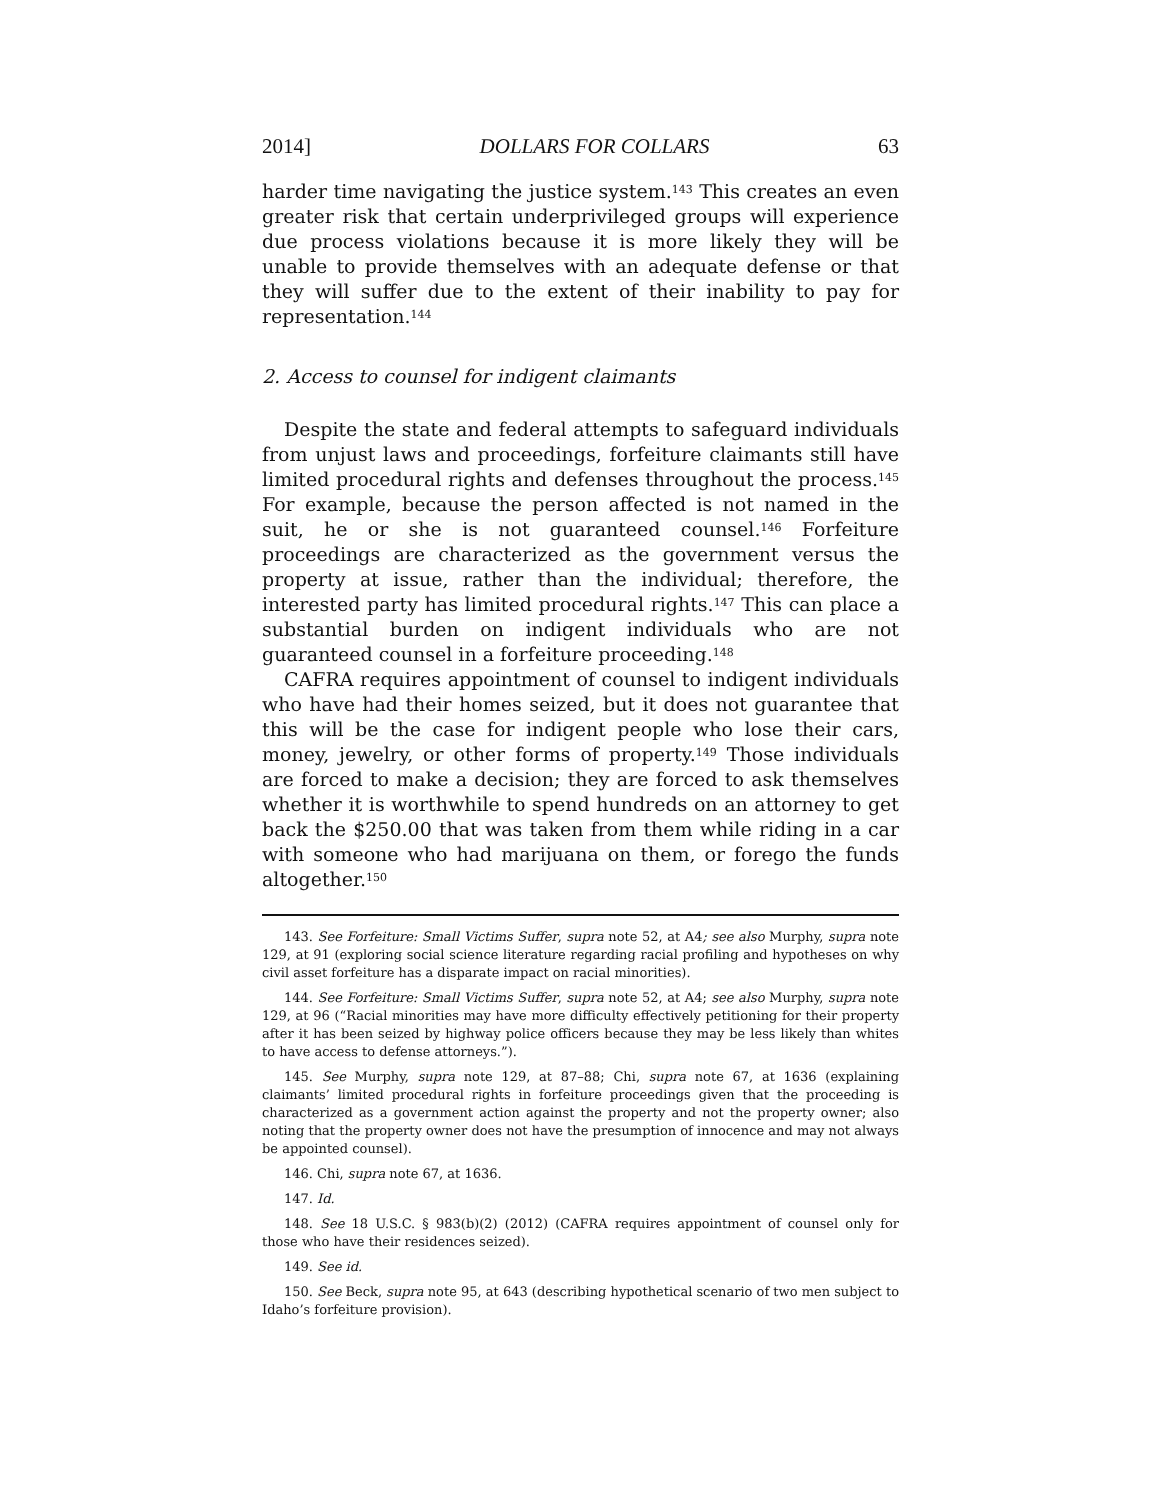2014] DOLLARS FOR COLLARS 63
harder time navigating the justice system.<sup>143</sup> This creates an even greater risk that certain underprivileged groups will experience due process violations because it is more likely they will be unable to provide themselves with an adequate defense or that they will suffer due to the extent of their inability to pay for representation.<sup>144</sup>
2. Access to counsel for indigent claimants
Despite the state and federal attempts to safeguard individuals from unjust laws and proceedings, forfeiture claimants still have limited procedural rights and defenses throughout the process.<sup>145</sup> For example, because the person affected is not named in the suit, he or she is not guaranteed counsel.<sup>146</sup> Forfeiture proceedings are characterized as the government versus the property at issue, rather than the individual; therefore, the interested party has limited procedural rights.<sup>147</sup> This can place a substantial burden on indigent individuals who are not guaranteed counsel in a forfeiture proceeding.<sup>148</sup>
CAFRA requires appointment of counsel to indigent individuals who have had their homes seized, but it does not guarantee that this will be the case for indigent people who lose their cars, money, jewelry, or other forms of property.<sup>149</sup> Those individuals are forced to make a decision; they are forced to ask themselves whether it is worthwhile to spend hundreds on an attorney to get back the $250.00 that was taken from them while riding in a car with someone who had marijuana on them, or forego the funds altogether.<sup>150</sup>
143. See Forfeiture: Small Victims Suffer, supra note 52, at A4; see also Murphy, supra note 129, at 91 (exploring social science literature regarding racial profiling and hypotheses on why civil asset forfeiture has a disparate impact on racial minorities).
144. See Forfeiture: Small Victims Suffer, supra note 52, at A4; see also Murphy, supra note 129, at 96 (“Racial minorities may have more difficulty effectively petitioning for their property after it has been seized by highway police officers because they may be less likely than whites to have access to defense attorneys.”).
145. See Murphy, supra note 129, at 87–88; Chi, supra note 67, at 1636 (explaining claimants’ limited procedural rights in forfeiture proceedings given that the proceeding is characterized as a government action against the property and not the property owner; also noting that the property owner does not have the presumption of innocence and may not always be appointed counsel).
146. Chi, supra note 67, at 1636.
147. Id.
148. See 18 U.S.C. § 983(b)(2) (2012) (CAFRA requires appointment of counsel only for those who have their residences seized).
149. See id.
150. See Beck, supra note 95, at 643 (describing hypothetical scenario of two men subject to Idaho’s forfeiture provision).